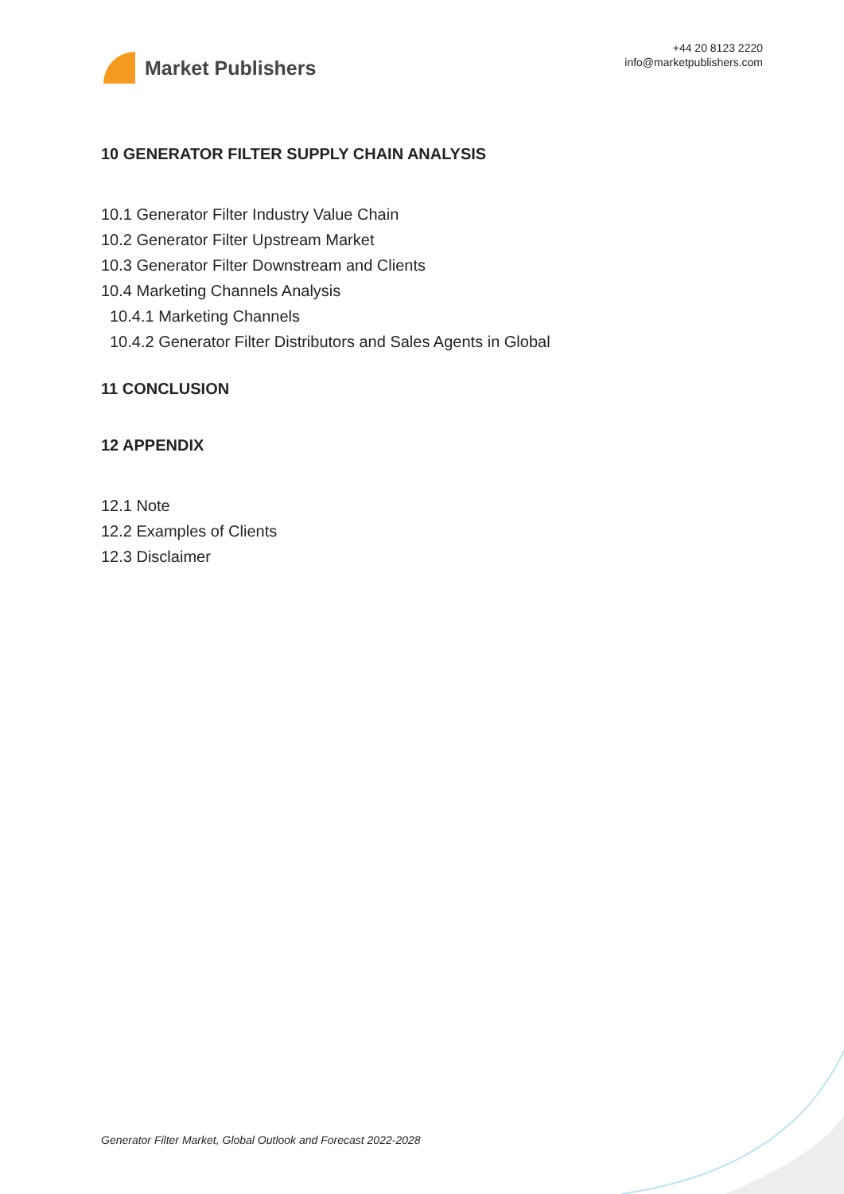Market Publishers
+44 20 8123 2220
info@marketpublishers.com
10 GENERATOR FILTER SUPPLY CHAIN ANALYSIS
10.1 Generator Filter Industry Value Chain
10.2 Generator Filter Upstream Market
10.3 Generator Filter Downstream and Clients
10.4 Marketing Channels Analysis
10.4.1 Marketing Channels
10.4.2 Generator Filter Distributors and Sales Agents in Global
11 CONCLUSION
12 APPENDIX
12.1 Note
12.2 Examples of Clients
12.3 Disclaimer
Generator Filter Market, Global Outlook and Forecast 2022-2028